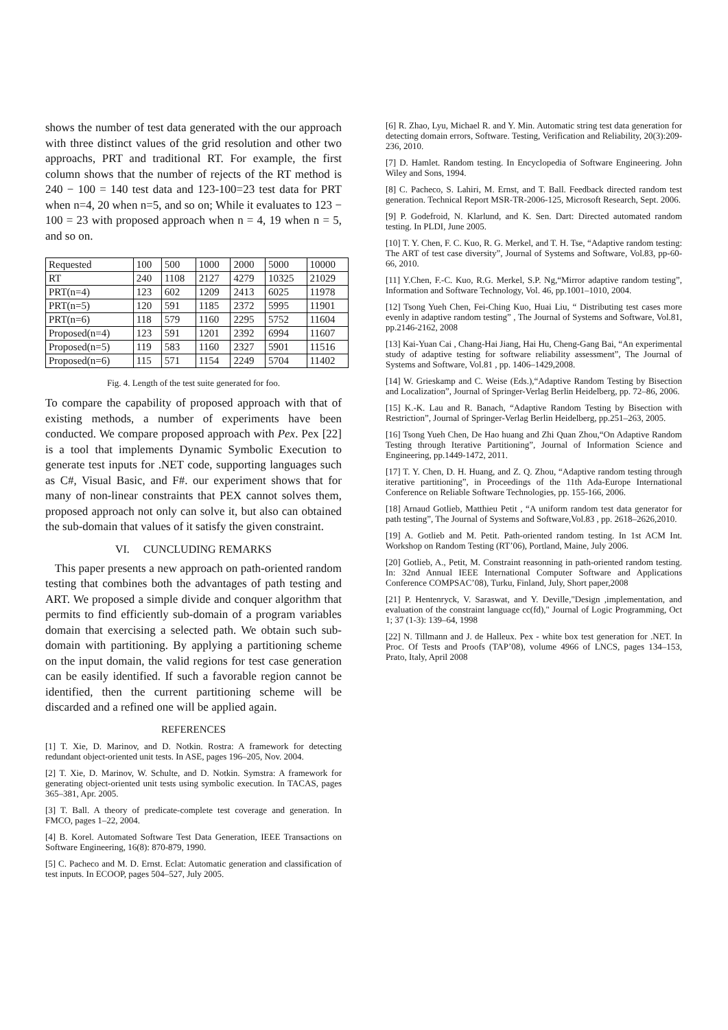shows the number of test data generated with the our approach with three distinct values of the grid resolution and other two approachs, PRT and traditional RT. For example, the first column shows that the number of rejects of the RT method is 240 − 100 = 140 test data and 123-100=23 test data for PRT when n=4, 20 when n=5, and so on; While it evaluates to 123 − 100 = 23 with proposed approach when n = 4, 19 when n = 5, and so on.
| Requested | 100 | 500 | 1000 | 2000 | 5000 | 10000 |
| RT | 240 | 1108 | 2127 | 4279 | 10325 | 21029 |
| PRT(n=4) | 123 | 602 | 1209 | 2413 | 6025 | 11978 |
| PRT(n=5) | 120 | 591 | 1185 | 2372 | 5995 | 11901 |
| PRT(n=6) | 118 | 579 | 1160 | 2295 | 5752 | 11604 |
| Proposed(n=4) | 123 | 591 | 1201 | 2392 | 6994 | 11607 |
| Proposed(n=5) | 119 | 583 | 1160 | 2327 | 5901 | 11516 |
| Proposed(n=6) | 115 | 571 | 1154 | 2249 | 5704 | 11402 |
Fig. 4. Length of the test suite generated for foo.
To compare the capability of proposed approach with that of existing methods, a number of experiments have been conducted. We compare proposed approach with Pex. Pex [22] is a tool that implements Dynamic Symbolic Execution to generate test inputs for .NET code, supporting languages such as C#, Visual Basic, and F#. our experiment shows that for many of non-linear constraints that PEX cannot solves them, proposed approach not only can solve it, but also can obtained the sub-domain that values of it satisfy the given constraint.
VI. CUNCLUDING REMARKS
This paper presents a new approach on path-oriented random testing that combines both the advantages of path testing and ART. We proposed a simple divide and conquer algorithm that permits to find efficiently sub-domain of a program variables domain that exercising a selected path. We obtain such sub-domain with partitioning. By applying a partitioning scheme on the input domain, the valid regions for test case generation can be easily identified. If such a favorable region cannot be identified, then the current partitioning scheme will be discarded and a refined one will be applied again.
REFERENCES
[1] T. Xie, D. Marinov, and D. Notkin. Rostra: A framework for detecting redundant object-oriented unit tests. In ASE, pages 196–205, Nov. 2004.
[2] T. Xie, D. Marinov, W. Schulte, and D. Notkin. Symstra: A framework for generating object-oriented unit tests using symbolic execution. In TACAS, pages 365–381, Apr. 2005.
[3] T. Ball. A theory of predicate-complete test coverage and generation. In FMCO, pages 1–22, 2004.
[4] B. Korel. Automated Software Test Data Generation, IEEE Transactions on Software Engineering, 16(8): 870-879, 1990.
[5] C. Pacheco and M. D. Ernst. Eclat: Automatic generation and classification of test inputs. In ECOOP, pages 504–527, July 2005.
[6] R. Zhao, Lyu, Michael R. and Y. Min. Automatic string test data generation for detecting domain errors, Software. Testing, Verification and Reliability, 20(3):209-236, 2010.
[7] D. Hamlet. Random testing. In Encyclopedia of Software Engineering. John Wiley and Sons, 1994.
[8] C. Pacheco, S. Lahiri, M. Ernst, and T. Ball. Feedback directed random test generation. Technical Report MSR-TR-2006-125, Microsoft Research, Sept. 2006.
[9] P. Godefroid, N. Klarlund, and K. Sen. Dart: Directed automated random testing. In PLDI, June 2005.
[10] T. Y. Chen, F. C. Kuo, R. G. Merkel, and T. H. Tse, “Adaptive random testing: The ART of test case diversity”, Journal of Systems and Software, Vol.83, pp-60- 66, 2010.
[11] Y.Chen, F.-C. Kuo, R.G. Merkel, S.P. Ng,“Mirror adaptive random testing”, Information and Software Technology, Vol. 46, pp.1001–1010, 2004.
[12] Tsong Yueh Chen, Fei-Ching Kuo, Huai Liu, “ Distributing test cases more evenly in adaptive random testing” , The Journal of Systems and Software, Vol.81, pp.2146-2162, 2008
[13] Kai-Yuan Cai , Chang-Hai Jiang, Hai Hu, Cheng-Gang Bai, “An experimental study of adaptive testing for software reliability assessment”, The Journal of Systems and Software, Vol.81 , pp. 1406–1429,2008.
[14] W. Grieskamp and C. Weise (Eds.),“Adaptive Random Testing by Bisection and Localization”, Journal of Springer-Verlag Berlin Heidelberg, pp. 72–86, 2006.
[15] K.-K. Lau and R. Banach, “Adaptive Random Testing by Bisection with Restriction”, Journal of Springer-Verlag Berlin Heidelberg, pp.251–263, 2005.
[16] Tsong Yueh Chen, De Hao huang and Zhi Quan Zhou,“On Adaptive Random Testing through Iterative Partitioning”, Journal of Information Science and Engineering, pp.1449-1472, 2011.
[17] T. Y. Chen, D. H. Huang, and Z. Q. Zhou, “Adaptive random testing through iterative partitioning”, in Proceedings of the 11th Ada-Europe International Conference on Reliable Software Technologies, pp. 155-166, 2006.
[18] Arnaud Gotlieb, Matthieu Petit , “A uniform random test data generator for path testing”, The Journal of Systems and Software,Vol.83 , pp. 2618–2626,2010.
[19] A. Gotlieb and M. Petit. Path-oriented random testing. In 1st ACM Int. Workshop on Random Testing (RT’06), Portland, Maine, July 2006.
[20] Gotlieb, A., Petit, M. Constraint reasonning in path-oriented random testing. In: 32nd Annual IEEE International Computer Software and Applications Conference COMPSAC’08), Turku, Finland, July, Short paper,2008
[21] P. Hentenryck, V. Saraswat, and Y. Deville,"Design ,implementation, and evaluation of the constraint language cc(fd)," Journal of Logic Programming, Oct 1; 37 (1-3): 139–64, 1998
[22] N. Tillmann and J. de Halleux. Pex - white box test generation for .NET. In Proc. Of Tests and Proofs (TAP’08), volume 4966 of LNCS, pages 134–153, Prato, Italy, April 2008